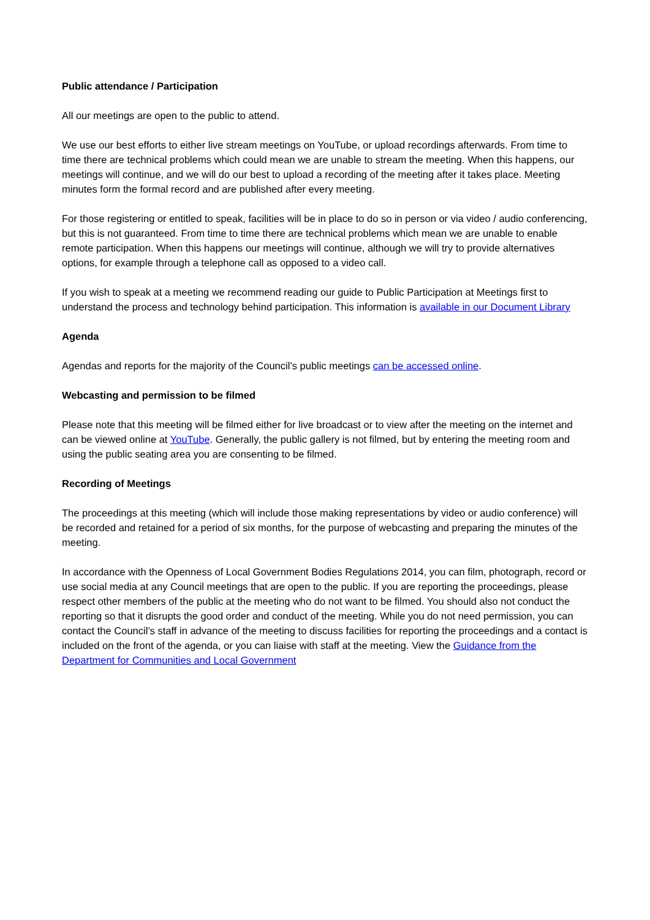Public attendance / Participation
All our meetings are open to the public to attend.
We use our best efforts to either live stream meetings on YouTube, or upload recordings afterwards. From time to time there are technical problems which could mean we are unable to stream the meeting. When this happens, our meetings will continue, and we will do our best to upload a recording of the meeting after it takes place. Meeting minutes form the formal record and are published after every meeting.
For those registering or entitled to speak, facilities will be in place to do so in person or via video / audio conferencing, but this is not guaranteed. From time to time there are technical problems which mean we are unable to enable remote participation. When this happens our meetings will continue, although we will try to provide alternatives options, for example through a telephone call as opposed to a video call.
If you wish to speak at a meeting we recommend reading our guide to Public Participation at Meetings first to understand the process and technology behind participation. This information is available in our Document Library
Agenda
Agendas and reports for the majority of the Council’s public meetings can be accessed online.
Webcasting and permission to be filmed
Please note that this meeting will be filmed either for live broadcast or to view after the meeting on the internet and can be viewed online at YouTube. Generally, the public gallery is not filmed, but by entering the meeting room and using the public seating area you are consenting to be filmed.
Recording of Meetings
The proceedings at this meeting (which will include those making representations by video or audio conference) will be recorded and retained for a period of six months, for the purpose of webcasting and preparing the minutes of the meeting.
In accordance with the Openness of Local Government Bodies Regulations 2014, you can film, photograph, record or use social media at any Council meetings that are open to the public. If you are reporting the proceedings, please respect other members of the public at the meeting who do not want to be filmed. You should also not conduct the reporting so that it disrupts the good order and conduct of the meeting. While you do not need permission, you can contact the Council’s staff in advance of the meeting to discuss facilities for reporting the proceedings and a contact is included on the front of the agenda, or you can liaise with staff at the meeting. View the Guidance from the Department for Communities and Local Government